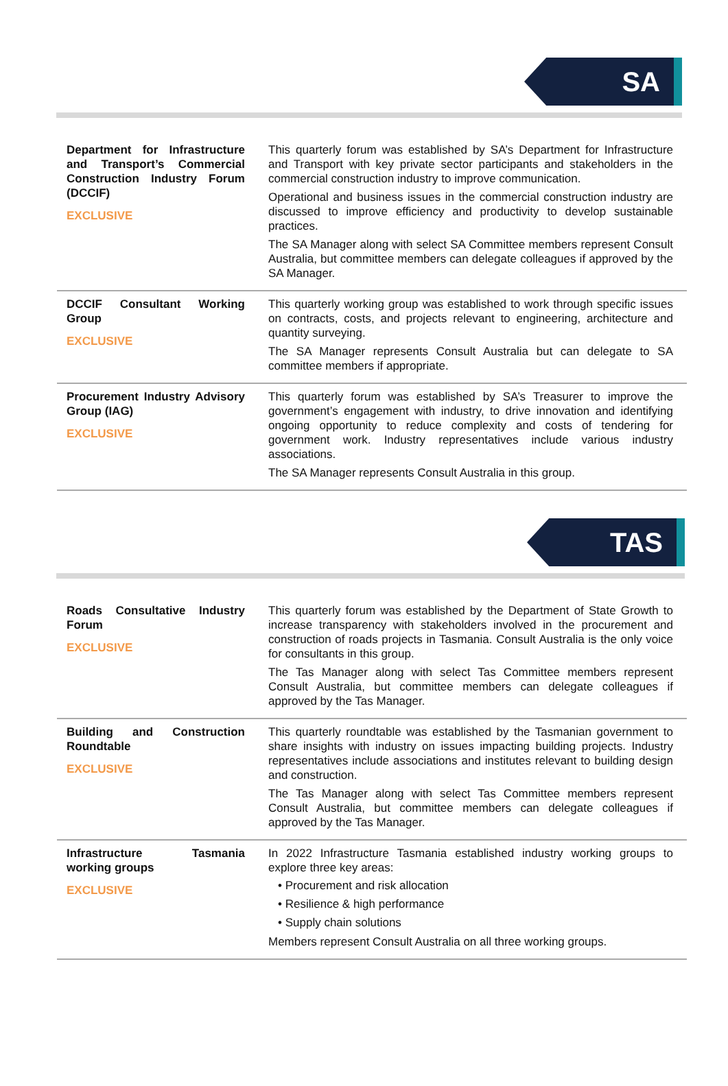SA
| Department for Infrastructure and Transport’s Commercial Construction Industry Forum (DCCIF) EXCLUSIVE | This quarterly forum was established by SA’s Department for Infrastructure and Transport with key private sector participants and stakeholders in the commercial construction industry to improve communication. Operational and business issues in the commercial construction industry are discussed to improve efficiency and productivity to develop sustainable practices. The SA Manager along with select SA Committee members represent Consult Australia, but committee members can delegate colleagues if approved by the SA Manager. |
| DCCIF Consultant Working Group EXCLUSIVE | This quarterly working group was established to work through specific issues on contracts, costs, and projects relevant to engineering, architecture and quantity surveying. The SA Manager represents Consult Australia but can delegate to SA committee members if appropriate. |
| Procurement Industry Advisory Group (IAG) EXCLUSIVE | This quarterly forum was established by SA’s Treasurer to improve the government’s engagement with industry, to drive innovation and identifying ongoing opportunity to reduce complexity and costs of tendering for government work. Industry representatives include various industry associations. The SA Manager represents Consult Australia in this group. |
TAS
| Roads Consultative Industry Forum EXCLUSIVE | This quarterly forum was established by the Department of State Growth to increase transparency with stakeholders involved in the procurement and construction of roads projects in Tasmania. Consult Australia is the only voice for consultants in this group. The Tas Manager along with select Tas Committee members represent Consult Australia, but committee members can delegate colleagues if approved by the Tas Manager. |
| Building and Construction Roundtable EXCLUSIVE | This quarterly roundtable was established by the Tasmanian government to share insights with industry on issues impacting building projects. Industry representatives include associations and institutes relevant to building design and construction. The Tas Manager along with select Tas Committee members represent Consult Australia, but committee members can delegate colleagues if approved by the Tas Manager. |
| Infrastructure Tasmania working groups EXCLUSIVE | In 2022 Infrastructure Tasmania established industry working groups to explore three key areas: • Procurement and risk allocation • Resilience & high performance • Supply chain solutions Members represent Consult Australia on all three working groups. |